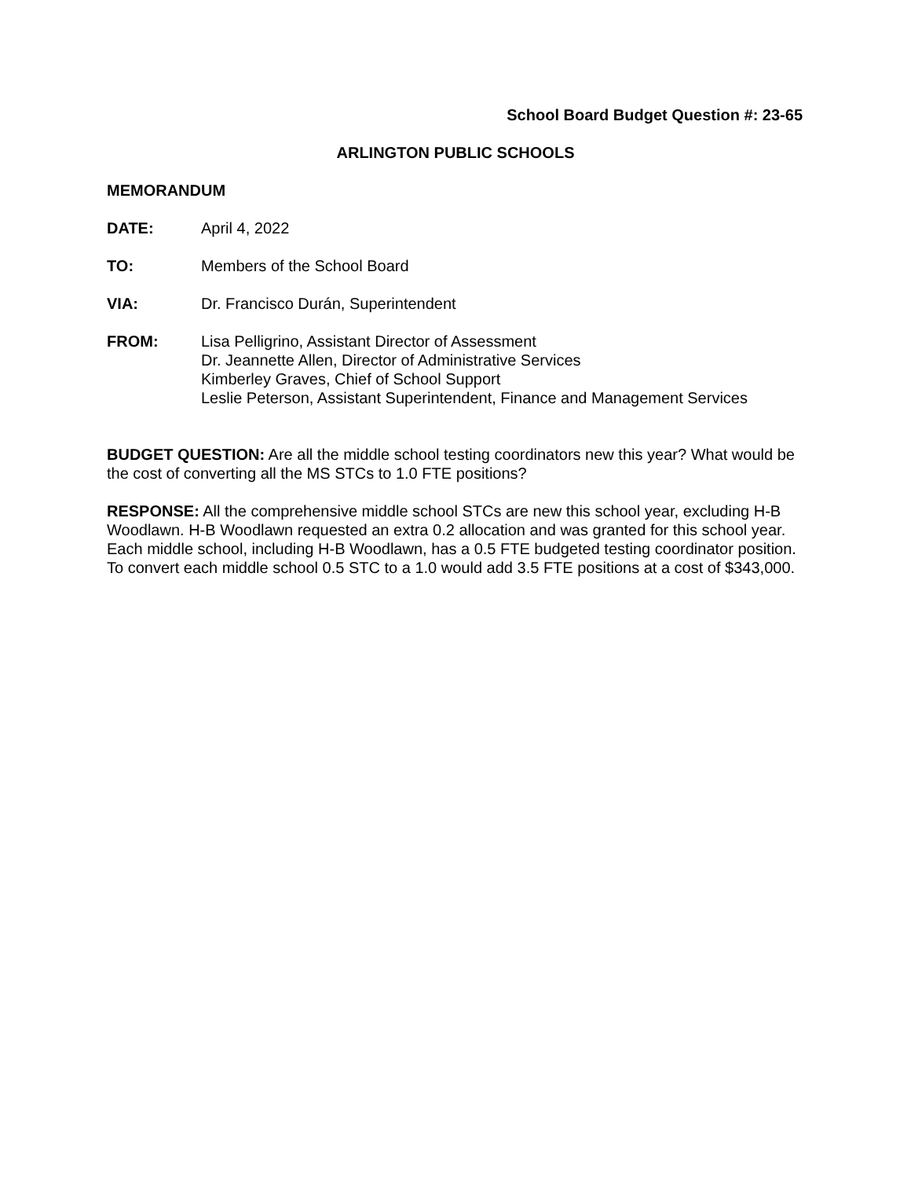School Board Budget Question #: 23-65
ARLINGTON PUBLIC SCHOOLS
MEMORANDUM
DATE: April 4, 2022
TO: Members of the School Board
VIA: Dr. Francisco Durán, Superintendent
FROM: Lisa Pelligrino, Assistant Director of Assessment
Dr. Jeannette Allen, Director of Administrative Services
Kimberley Graves, Chief of School Support
Leslie Peterson, Assistant Superintendent, Finance and Management Services
BUDGET QUESTION: Are all the middle school testing coordinators new this year? What would be the cost of converting all the MS STCs to 1.0 FTE positions?
RESPONSE: All the comprehensive middle school STCs are new this school year, excluding H-B Woodlawn. H-B Woodlawn requested an extra 0.2 allocation and was granted for this school year. Each middle school, including H-B Woodlawn, has a 0.5 FTE budgeted testing coordinator position. To convert each middle school 0.5 STC to a 1.0 would add 3.5 FTE positions at a cost of $343,000.